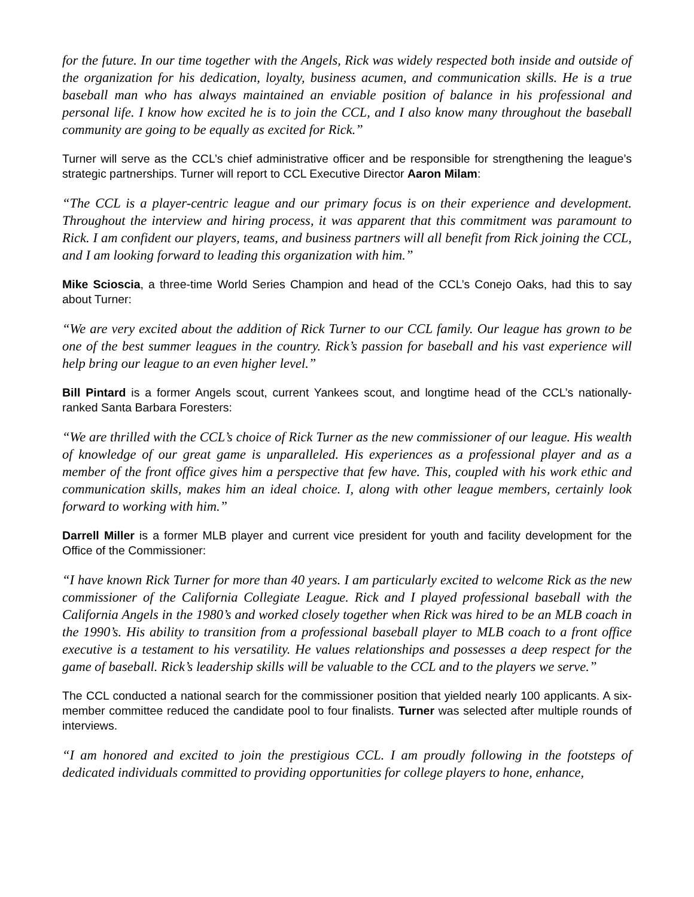for the future. In our time together with the Angels, Rick was widely respected both inside and outside of the organization for his dedication, loyalty, business acumen, and communication skills. He is a true baseball man who has always maintained an enviable position of balance in his professional and personal life. I know how excited he is to join the CCL, and I also know many throughout the baseball community are going to be equally as excited for Rick.”
Turner will serve as the CCL’s chief administrative officer and be responsible for strengthening the league’s strategic partnerships. Turner will report to CCL Executive Director Aaron Milam:
“The CCL is a player-centric league and our primary focus is on their experience and development. Throughout the interview and hiring process, it was apparent that this commitment was paramount to Rick. I am confident our players, teams, and business partners will all benefit from Rick joining the CCL, and I am looking forward to leading this organization with him.”
Mike Scioscia, a three-time World Series Champion and head of the CCL’s Conejo Oaks, had this to say about Turner:
“We are very excited about the addition of Rick Turner to our CCL family. Our league has grown to be one of the best summer leagues in the country. Rick’s passion for baseball and his vast experience will help bring our league to an even higher level.”
Bill Pintard is a former Angels scout, current Yankees scout, and longtime head of the CCL’s nationally-ranked Santa Barbara Foresters:
“We are thrilled with the CCL’s choice of Rick Turner as the new commissioner of our league. His wealth of knowledge of our great game is unparalleled. His experiences as a professional player and as a member of the front office gives him a perspective that few have. This, coupled with his work ethic and communication skills, makes him an ideal choice. I, along with other league members, certainly look forward to working with him.”
Darrell Miller is a former MLB player and current vice president for youth and facility development for the Office of the Commissioner:
“I have known Rick Turner for more than 40 years. I am particularly excited to welcome Rick as the new commissioner of the California Collegiate League. Rick and I played professional baseball with the California Angels in the 1980’s and worked closely together when Rick was hired to be an MLB coach in the 1990’s. His ability to transition from a professional baseball player to MLB coach to a front office executive is a testament to his versatility. He values relationships and possesses a deep respect for the game of baseball. Rick’s leadership skills will be valuable to the CCL and to the players we serve.”
The CCL conducted a national search for the commissioner position that yielded nearly 100 applicants. A six-member committee reduced the candidate pool to four finalists. Turner was selected after multiple rounds of interviews.
“I am honored and excited to join the prestigious CCL. I am proudly following in the footsteps of dedicated individuals committed to providing opportunities for college players to hone, enhance,